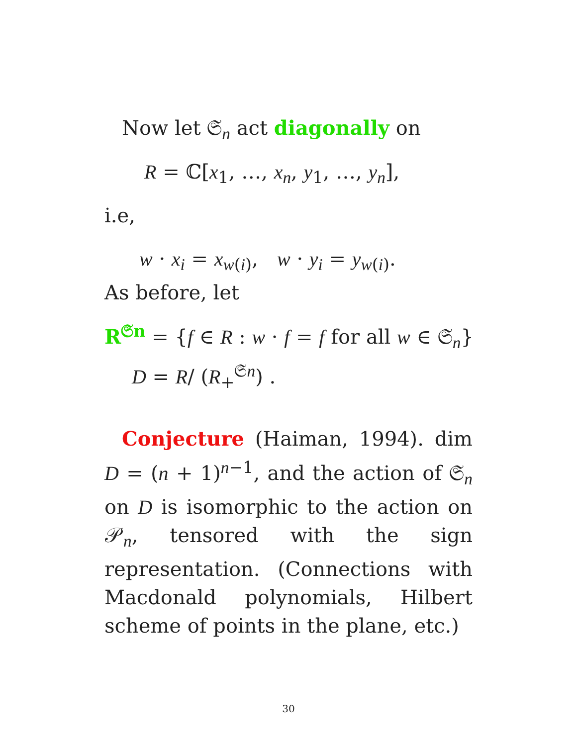Now let 𝔖<sub>n</sub> act diagonally on
R = ℂ[x<sub>1</sub>, …, x<sub>n</sub>, y<sub>1</sub>, …, y<sub>n</sub>],
i.e,
w · x<sub>i</sub> = x<sub>w(i)</sub>, w · y<sub>i</sub> = y<sub>w(i)</sub>.
As before, let
R<sup>𝔖n</sup> = {f ∈ R : w · f = f for all w ∈ 𝔖<sub>n</sub>}
D = R/ (R<sub>+</sub><sup>𝔖n</sup>) .
Conjecture (Haiman, 1994). dim D = (n + 1)<sup>n−1</sup>, and the action of 𝔖<sub>n</sub> on D is isomorphic to the action on 𝒫<sub>n</sub>, tensored with the sign representation. (Connections with Macdonald polynomials, Hilbert scheme of points in the plane, etc.)
30